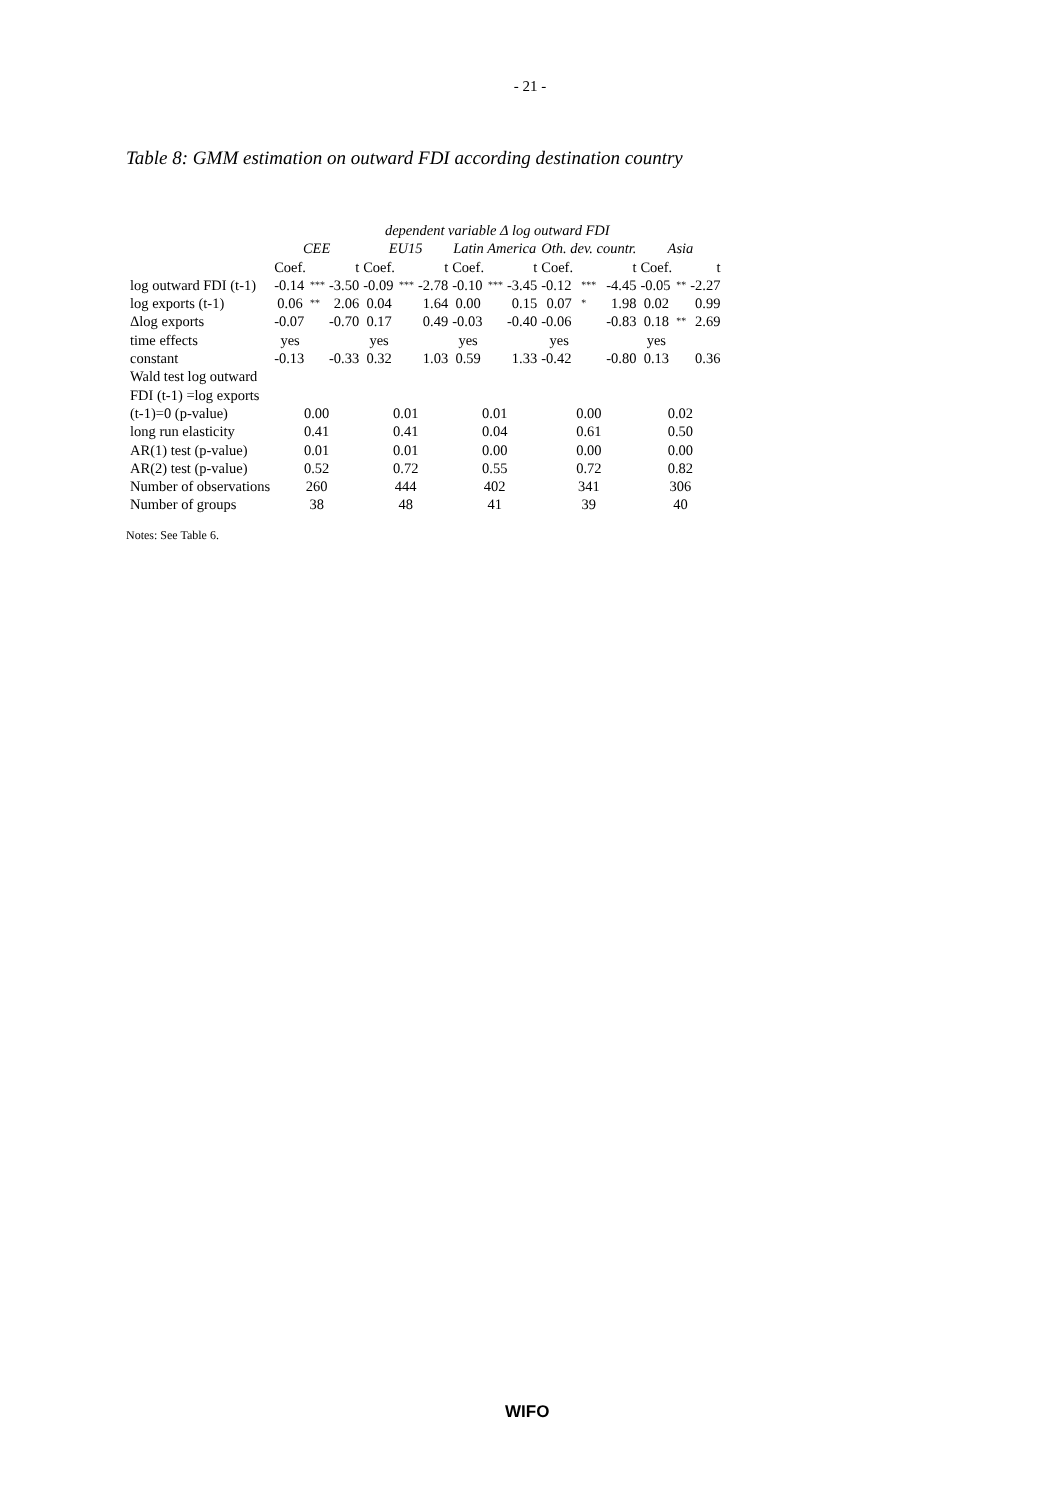- 21 -
Table 8: GMM estimation on outward FDI according destination country
| | dependent variable Δ log outward FDI | | | | | | | | | | | | | | |
| | CEE | | | EU15 | | | Latin America | | | Oth. dev. countr. | | | Asia | | |
| | Coef. | | t | Coef. | | t | Coef. | | t | Coef. | | t | Coef. | | t |
| log outward FDI (t-1) | -0.14 | *** | -3.50 | -0.09 | *** | -2.78 | -0.10 | *** | -3.45 | -0.12 | *** | -4.45 | -0.05 | ** | -2.27 |
| log exports (t-1) | 0.06 | ** | 2.06 | 0.04 | | 1.64 | 0.00 | | 0.15 | 0.07 | * | 1.98 | 0.02 | | 0.99 |
| Δlog exports | -0.07 | | -0.70 | 0.17 | | 0.49 | -0.03 | | -0.40 | -0.06 | | -0.83 | 0.18 | ** | 2.69 |
| time effects | yes | | | yes | | | yes | | | yes | | | yes | | |
| constant | -0.13 | | -0.33 | 0.32 | | 1.03 | 0.59 | | 1.33 | -0.42 | | -0.80 | 0.13 | | 0.36 |
| Wald test log outward | | | | | | | | | | | | | | | |
| FDI (t-1) =log exports | | | | | | | | | | | | | | | |
| (t-1)=0 (p-value) | 0.00 | | | 0.01 | | | 0.01 | | | 0.00 | | | 0.02 | | |
| long run elasticity | 0.41 | | | 0.41 | | | 0.04 | | | 0.61 | | | 0.50 | | |
| AR(1) test (p-value) | 0.01 | | | 0.01 | | | 0.00 | | | 0.00 | | | 0.00 | | |
| AR(2) test (p-value) | 0.52 | | | 0.72 | | | 0.55 | | | 0.72 | | | 0.82 | | |
| Number of observations | 260 | | | 444 | | | 402 | | | 341 | | | 306 | | |
| Number of groups | 38 | | | 48 | | | 41 | | | 39 | | | 40 | | |
Notes: See Table 6.
WIFO